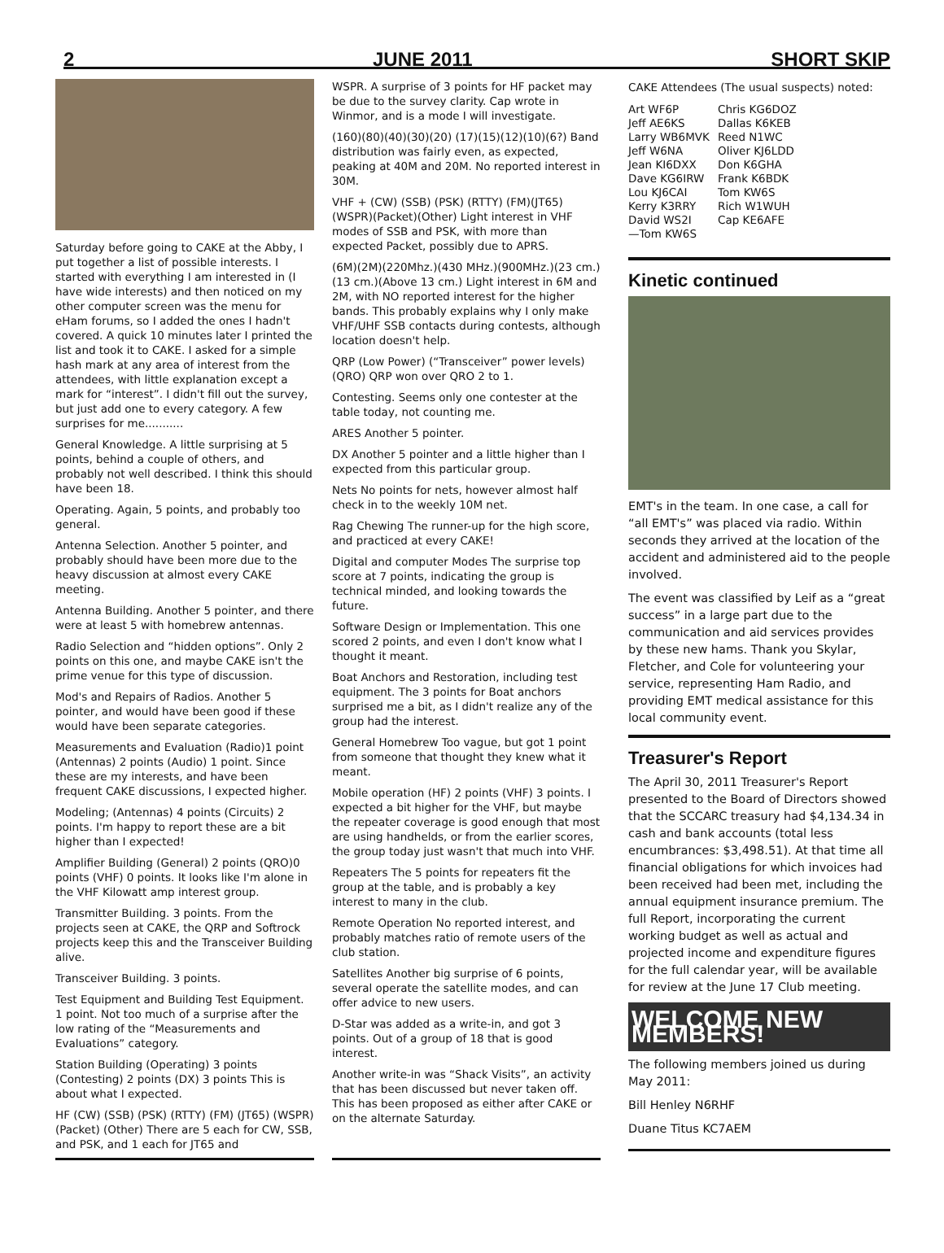2 JUNE 2011 SHORT SKIP
Saturday before going to CAKE at the Abby, I put together a list of possible interests. I started with everything I am interested in (I have wide interests) and then noticed on my other computer screen was the menu for eHam forums, so I added the ones I hadn't covered. A quick 10 minutes later I printed the list and took it to CAKE. I asked for a simple hash mark at any area of interest from the attendees, with little explanation except a mark for “interest”. I didn't fill out the survey, but just add one to every category. A few surprises for me...........
General Knowledge. A little surprising at 5 points, behind a couple of others, and probably not well described. I think this should have been 18.
Operating. Again, 5 points, and probably too general.
Antenna Selection. Another 5 pointer, and probably should have been more due to the heavy discussion at almost every CAKE meeting.
Antenna Building. Another 5 pointer, and there were at least 5 with homebrew antennas.
Radio Selection and “hidden options”. Only 2 points on this one, and maybe CAKE isn't the prime venue for this type of discussion.
Mod's and Repairs of Radios. Another 5 pointer, and would have been good if these would have been separate categories.
Measurements and Evaluation (Radio)1 point (Antennas) 2 points (Audio) 1 point. Since these are my interests, and have been frequent CAKE discussions, I expected higher.
Modeling; (Antennas) 4 points (Circuits) 2 points. I'm happy to report these are a bit higher than I expected!
Amplifier Building (General) 2 points (QRO)0 points (VHF) 0 points. It looks like I'm alone in the VHF Kilowatt amp interest group.
Transmitter Building. 3 points. From the projects seen at CAKE, the QRP and Softrock projects keep this and the Transceiver Building alive.
Transceiver Building. 3 points.
Test Equipment and Building Test Equipment. 1 point. Not too much of a surprise after the low rating of the “Measurements and Evaluations” category.
Station Building (Operating) 3 points (Contesting) 2 points (DX) 3 points This is about what I expected.
HF (CW) (SSB) (PSK) (RTTY) (FM) (JT65) (WSPR) (Packet) (Other) There are 5 each for CW, SSB, and PSK, and 1 each for JT65 and
WSPR. A surprise of 3 points for HF packet may be due to the survey clarity. Cap wrote in Winmor, and is a mode I will investigate.
(160)(80)(40)(30)(20) (17)(15)(12)(10)(6?) Band distribution was fairly even, as expected, peaking at 40M and 20M. No reported interest in 30M.
VHF + (CW) (SSB) (PSK) (RTTY) (FM)(JT65) (WSPR)(Packet)(Other) Light interest in VHF modes of SSB and PSK, with more than expected Packet, possibly due to APRS.
(6M)(2M)(220Mhz.)(430 MHz.)(900MHz.)(23 cm.)(13 cm.)(Above 13 cm.) Light interest in 6M and 2M, with NO reported interest for the higher bands. This probably explains why I only make VHF/UHF SSB contacts during contests, although location doesn't help.
QRP (Low Power) (“Transceiver” power levels) (QRO) QRP won over QRO 2 to 1.
Contesting. Seems only one contester at the table today, not counting me.
ARES Another 5 pointer.
DX Another 5 pointer and a little higher than I expected from this particular group.
Nets No points for nets, however almost half check in to the weekly 10M net.
Rag Chewing The runner-up for the high score, and practiced at every CAKE!
Digital and computer Modes The surprise top score at 7 points, indicating the group is technical minded, and looking towards the future.
Software Design or Implementation. This one scored 2 points, and even I don't know what I thought it meant.
Boat Anchors and Restoration, including test equipment. The 3 points for Boat anchors surprised me a bit, as I didn't realize any of the group had the interest.
General Homebrew Too vague, but got 1 point from someone that thought they knew what it meant.
Mobile operation (HF) 2 points (VHF) 3 points. I expected a bit higher for the VHF, but maybe the repeater coverage is good enough that most are using handhelds, or from the earlier scores, the group today just wasn't that much into VHF.
Repeaters The 5 points for repeaters fit the group at the table, and is probably a key interest to many in the club.
Remote Operation No reported interest, and probably matches ratio of remote users of the club station.
Satellites Another big surprise of 6 points, several operate the satellite modes, and can offer advice to new users.
D-Star was added as a write-in, and got 3 points. Out of a group of 18 that is good interest.
Another write-in was “Shack Visits”, an activity that has been discussed but never taken off. This has been proposed as either after CAKE or on the alternate Saturday.
CAKE Attendees (The usual suspects) noted:
Art WF6P Chris KG6DOZ Jeff AE6KS Dallas K6KEB Larry WB6MVK Reed N1WC Jeff W6NA Oliver KJ6LDD Jean KI6DXX Don K6GHA Dave KG6IRW Frank K6BDK Lou KJ6CAI Tom KW6S Kerry K3RRY Rich W1WUH David WS2I Cap KE6AFE —Tom KW6S
Kinetic continued
EMT's in the team. In one case, a call for “all EMT's” was placed via radio. Within seconds they arrived at the location of the accident and administered aid to the people involved.
The event was classified by Leif as a “great success” in a large part due to the communication and aid services provides by these new hams. Thank you Skylar, Fletcher, and Cole for volunteering your service, representing Ham Radio, and providing EMT medical assistance for this local community event.
Treasurer's Report
The April 30, 2011 Treasurer's Report presented to the Board of Directors showed that the SCCARC treasury had $4,134.34 in cash and bank accounts (total less encumbrances: $3,498.51). At that time all financial obligations for which invoices had been received had been met, including the annual equipment insurance premium. The full Report, incorporating the current working budget as well as actual and projected income and expenditure figures for the full calendar year, will be available for review at the June 17 Club meeting.
WELCOME NEW MEMBERS!
The following members joined us during May 2011:
Bill Henley N6RHF
Duane Titus KC7AEM